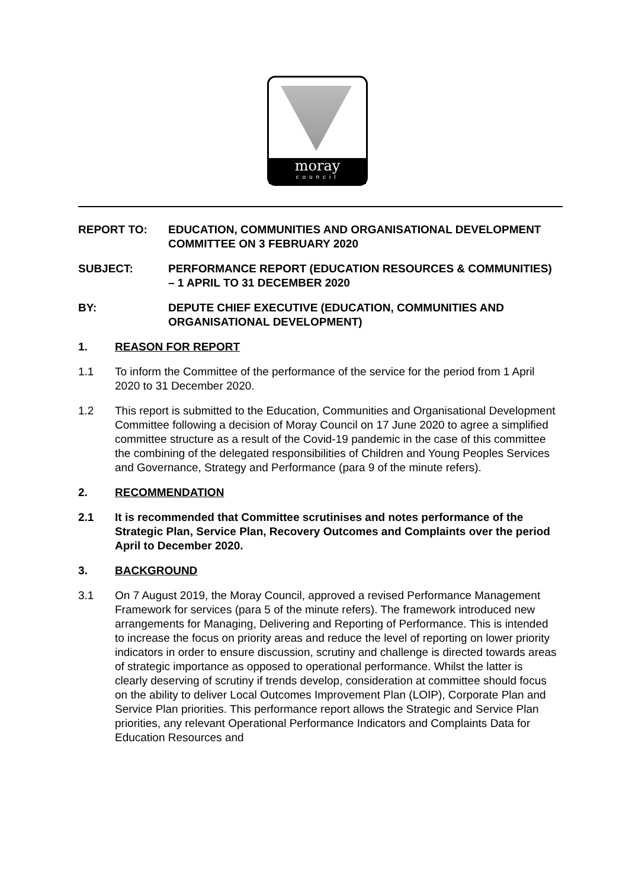moray
council
REPORT TO: EDUCATION, COMMUNITIES AND ORGANISATIONAL DEVELOPMENT COMMITTEE ON 3 FEBRUARY 2020
SUBJECT: PERFORMANCE REPORT (EDUCATION RESOURCES & COMMUNITIES) – 1 APRIL TO 31 DECEMBER 2020
BY: DEPUTE CHIEF EXECUTIVE (EDUCATION, COMMUNITIES AND ORGANISATIONAL DEVELOPMENT)
1. REASON FOR REPORT
1.1 To inform the Committee of the performance of the service for the period from 1 April 2020 to 31 December 2020.
1.2 This report is submitted to the Education, Communities and Organisational Development Committee following a decision of Moray Council on 17 June 2020 to agree a simplified committee structure as a result of the Covid-19 pandemic in the case of this committee the combining of the delegated responsibilities of Children and Young Peoples Services and Governance, Strategy and Performance (para 9 of the minute refers).
2. RECOMMENDATION
2.1 It is recommended that Committee scrutinises and notes performance of the Strategic Plan, Service Plan, Recovery Outcomes and Complaints over the period April to December 2020.
3. BACKGROUND
3.1 On 7 August 2019, the Moray Council, approved a revised Performance Management Framework for services (para 5 of the minute refers). The framework introduced new arrangements for Managing, Delivering and Reporting of Performance. This is intended to increase the focus on priority areas and reduce the level of reporting on lower priority indicators in order to ensure discussion, scrutiny and challenge is directed towards areas of strategic importance as opposed to operational performance. Whilst the latter is clearly deserving of scrutiny if trends develop, consideration at committee should focus on the ability to deliver Local Outcomes Improvement Plan (LOIP), Corporate Plan and Service Plan priorities. This performance report allows the Strategic and Service Plan priorities, any relevant Operational Performance Indicators and Complaints Data for Education Resources and